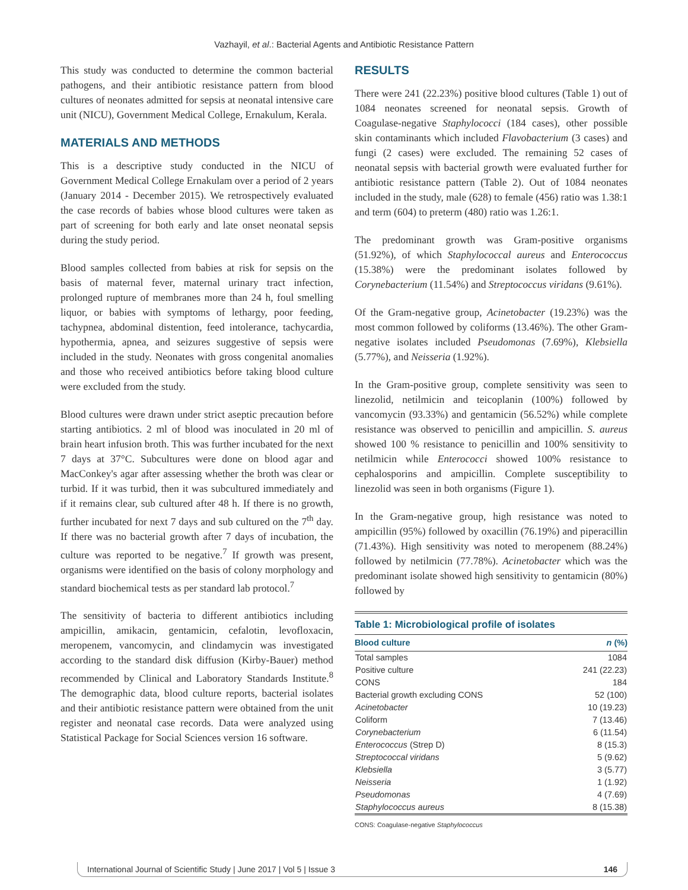Vazhayil, et al.: Bacterial Agents and Antibiotic Resistance Pattern
This study was conducted to determine the common bacterial pathogens, and their antibiotic resistance pattern from blood cultures of neonates admitted for sepsis at neonatal intensive care unit (NICU), Government Medical College, Ernakulum, Kerala.
MATERIALS AND METHODS
This is a descriptive study conducted in the NICU of Government Medical College Ernakulam over a period of 2 years (January 2014 - December 2015). We retrospectively evaluated the case records of babies whose blood cultures were taken as part of screening for both early and late onset neonatal sepsis during the study period.
Blood samples collected from babies at risk for sepsis on the basis of maternal fever, maternal urinary tract infection, prolonged rupture of membranes more than 24 h, foul smelling liquor, or babies with symptoms of lethargy, poor feeding, tachypnea, abdominal distention, feed intolerance, tachycardia, hypothermia, apnea, and seizures suggestive of sepsis were included in the study. Neonates with gross congenital anomalies and those who received antibiotics before taking blood culture were excluded from the study.
Blood cultures were drawn under strict aseptic precaution before starting antibiotics. 2 ml of blood was inoculated in 20 ml of brain heart infusion broth. This was further incubated for the next 7 days at 37°C. Subcultures were done on blood agar and MacConkey's agar after assessing whether the broth was clear or turbid. If it was turbid, then it was subcultured immediately and if it remains clear, sub cultured after 48 h. If there is no growth, further incubated for next 7 days and sub cultured on the 7<sup>th</sup> day. If there was no bacterial growth after 7 days of incubation, the culture was reported to be negative.<sup>7</sup> If growth was present, organisms were identified on the basis of colony morphology and standard biochemical tests as per standard lab protocol.<sup>7</sup>
The sensitivity of bacteria to different antibiotics including ampicillin, amikacin, gentamicin, cefalotin, levofloxacin, meropenem, vancomycin, and clindamycin was investigated according to the standard disk diffusion (Kirby-Bauer) method recommended by Clinical and Laboratory Standards Institute.<sup>8</sup> The demographic data, blood culture reports, bacterial isolates and their antibiotic resistance pattern were obtained from the unit register and neonatal case records. Data were analyzed using Statistical Package for Social Sciences version 16 software.
RESULTS
There were 241 (22.23%) positive blood cultures (Table 1) out of 1084 neonates screened for neonatal sepsis. Growth of Coagulase-negative Staphylococci (184 cases), other possible skin contaminants which included Flavobacterium (3 cases) and fungi (2 cases) were excluded. The remaining 52 cases of neonatal sepsis with bacterial growth were evaluated further for antibiotic resistance pattern (Table 2). Out of 1084 neonates included in the study, male (628) to female (456) ratio was 1.38:1 and term (604) to preterm (480) ratio was 1.26:1.
The predominant growth was Gram-positive organisms (51.92%), of which Staphylococcal aureus and Enterococcus (15.38%) were the predominant isolates followed by Corynebacterium (11.54%) and Streptococcus viridans (9.61%).
Of the Gram-negative group, Acinetobacter (19.23%) was the most common followed by coliforms (13.46%). The other Gram-negative isolates included Pseudomonas (7.69%), Klebsiella (5.77%), and Neisseria (1.92%).
In the Gram-positive group, complete sensitivity was seen to linezolid, netilmicin and teicoplanin (100%) followed by vancomycin (93.33%) and gentamicin (56.52%) while complete resistance was observed to penicillin and ampicillin. S. aureus showed 100 % resistance to penicillin and 100% sensitivity to netilmicin while Enterococci showed 100% resistance to cephalosporins and ampicillin. Complete susceptibility to linezolid was seen in both organisms (Figure 1).
In the Gram-negative group, high resistance was noted to ampicillin (95%) followed by oxacillin (76.19%) and piperacillin (71.43%). High sensitivity was noted to meropenem (88.24%) followed by netilmicin (77.78%). Acinetobacter which was the predominant isolate showed high sensitivity to gentamicin (80%) followed by
Table 1: Microbiological profile of isolates
| Blood culture | n (%) |
| --- | --- |
| Total samples | 1084 |
| Positive culture | 241 (22.23) |
| CONS | 184 |
| Bacterial growth excluding CONS | 52 (100) |
| Acinetobacter | 10 (19.23) |
| Coliform | 7 (13.46) |
| Corynebacterium | 6 (11.54) |
| Enterococcus (Strep D) | 8 (15.3) |
| Streptococcal viridans | 5 (9.62) |
| Klebsiella | 3 (5.77) |
| Neisseria | 1 (1.92) |
| Pseudomonas | 4 (7.69) |
| Staphylococcus aureus | 8 (15.38) |
CONS: Coagulase-negative Staphylococcus
International Journal of Scientific Study | June 2017 | Vol 5 | Issue 3 146